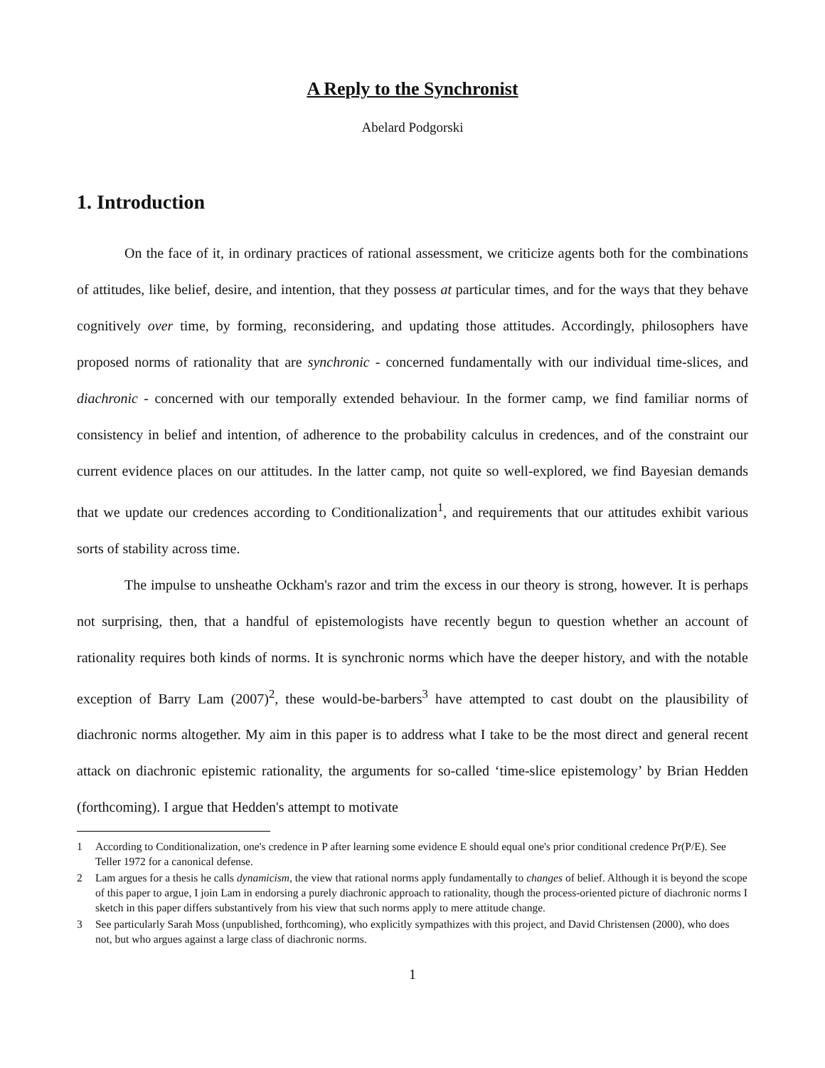A Reply to the Synchronist
Abelard Podgorski
1. Introduction
On the face of it, in ordinary practices of rational assessment, we criticize agents both for the combinations of attitudes, like belief, desire, and intention, that they possess at particular times, and for the ways that they behave cognitively over time, by forming, reconsidering, and updating those attitudes. Accordingly, philosophers have proposed norms of rationality that are synchronic - concerned fundamentally with our individual time-slices, and diachronic - concerned with our temporally extended behaviour. In the former camp, we find familiar norms of consistency in belief and intention, of adherence to the probability calculus in credences, and of the constraint our current evidence places on our attitudes. In the latter camp, not quite so well-explored, we find Bayesian demands that we update our credences according to Conditionalization<sup>1</sup>, and requirements that our attitudes exhibit various sorts of stability across time.
The impulse to unsheathe Ockham's razor and trim the excess in our theory is strong, however. It is perhaps not surprising, then, that a handful of epistemologists have recently begun to question whether an account of rationality requires both kinds of norms. It is synchronic norms which have the deeper history, and with the notable exception of Barry Lam (2007)<sup>2</sup>, these would-be-barbers<sup>3</sup> have attempted to cast doubt on the plausibility of diachronic norms altogether. My aim in this paper is to address what I take to be the most direct and general recent attack on diachronic epistemic rationality, the arguments for so-called ‘time-slice epistemology’ by Brian Hedden (forthcoming). I argue that Hedden's attempt to motivate
1 According to Conditionalization, one's credence in P after learning some evidence E should equal one's prior conditional credence Pr(P/E). See Teller 1972 for a canonical defense.
2 Lam argues for a thesis he calls dynamicism, the view that rational norms apply fundamentally to changes of belief. Although it is beyond the scope of this paper to argue, I join Lam in endorsing a purely diachronic approach to rationality, though the process-oriented picture of diachronic norms I sketch in this paper differs substantively from his view that such norms apply to mere attitude change.
3 See particularly Sarah Moss (unpublished, forthcoming), who explicitly sympathizes with this project, and David Christensen (2000), who does not, but who argues against a large class of diachronic norms.
1